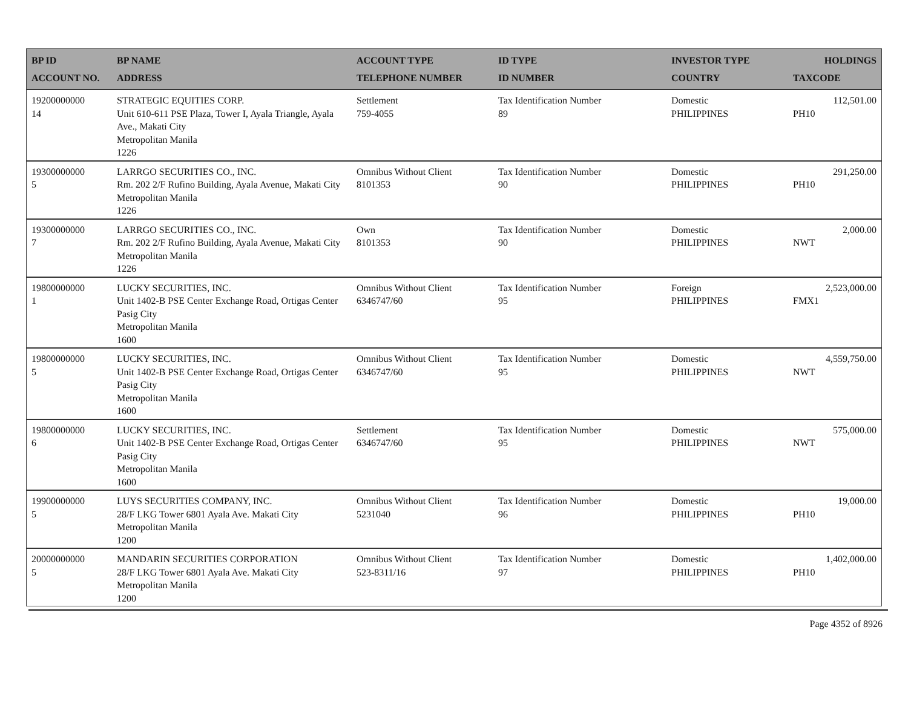| BP ID ACCOUNT NO. | BP NAME ADDRESS | ACCOUNT TYPE TELEPHONE NUMBER | ID TYPE ID NUMBER | INVESTOR TYPE COUNTRY | HOLDINGS TAXCODE |
| --- | --- | --- | --- | --- | --- |
| 19200000000 14 | STRATEGIC EQUITIES CORP. Unit 610-611 PSE Plaza, Tower I, Ayala Triangle, Ayala Ave., Makati City Metropolitan Manila 1226 | Settlement 759-4055 | Tax Identification Number 89 | Domestic PHILIPPINES | 112,501.00 PH10 |
| 19300000000 5 | LARRGO SECURITIES CO., INC. Rm. 202 2/F Rufino Building, Ayala Avenue, Makati City Metropolitan Manila 1226 | Omnibus Without Client 8101353 | Tax Identification Number 90 | Domestic PHILIPPINES | 291,250.00 PH10 |
| 19300000000 7 | LARRGO SECURITIES CO., INC. Rm. 202 2/F Rufino Building, Ayala Avenue, Makati City Metropolitan Manila 1226 | Own 8101353 | Tax Identification Number 90 | Domestic PHILIPPINES | 2,000.00 NWT |
| 19800000000 1 | LUCKY SECURITIES, INC. Unit 1402-B PSE Center Exchange Road, Ortigas Center Pasig City Metropolitan Manila 1600 | Omnibus Without Client 6346747/60 | Tax Identification Number 95 | Foreign PHILIPPINES | 2,523,000.00 FMX1 |
| 19800000000 5 | LUCKY SECURITIES, INC. Unit 1402-B PSE Center Exchange Road, Ortigas Center Pasig City Metropolitan Manila 1600 | Omnibus Without Client 6346747/60 | Tax Identification Number 95 | Domestic PHILIPPINES | 4,559,750.00 NWT |
| 19800000000 6 | LUCKY SECURITIES, INC. Unit 1402-B PSE Center Exchange Road, Ortigas Center Pasig City Metropolitan Manila 1600 | Settlement 6346747/60 | Tax Identification Number 95 | Domestic PHILIPPINES | 575,000.00 NWT |
| 19900000000 5 | LUYS SECURITIES COMPANY, INC. 28/F LKG Tower 6801 Ayala Ave. Makati City Metropolitan Manila 1200 | Omnibus Without Client 5231040 | Tax Identification Number 96 | Domestic PHILIPPINES | 19,000.00 PH10 |
| 20000000000 5 | MANDARIN SECURITIES CORPORATION 28/F LKG Tower 6801 Ayala Ave. Makati City Metropolitan Manila 1200 | Omnibus Without Client 523-8311/16 | Tax Identification Number 97 | Domestic PHILIPPINES | 1,402,000.00 PH10 |
Page 4352 of 8926